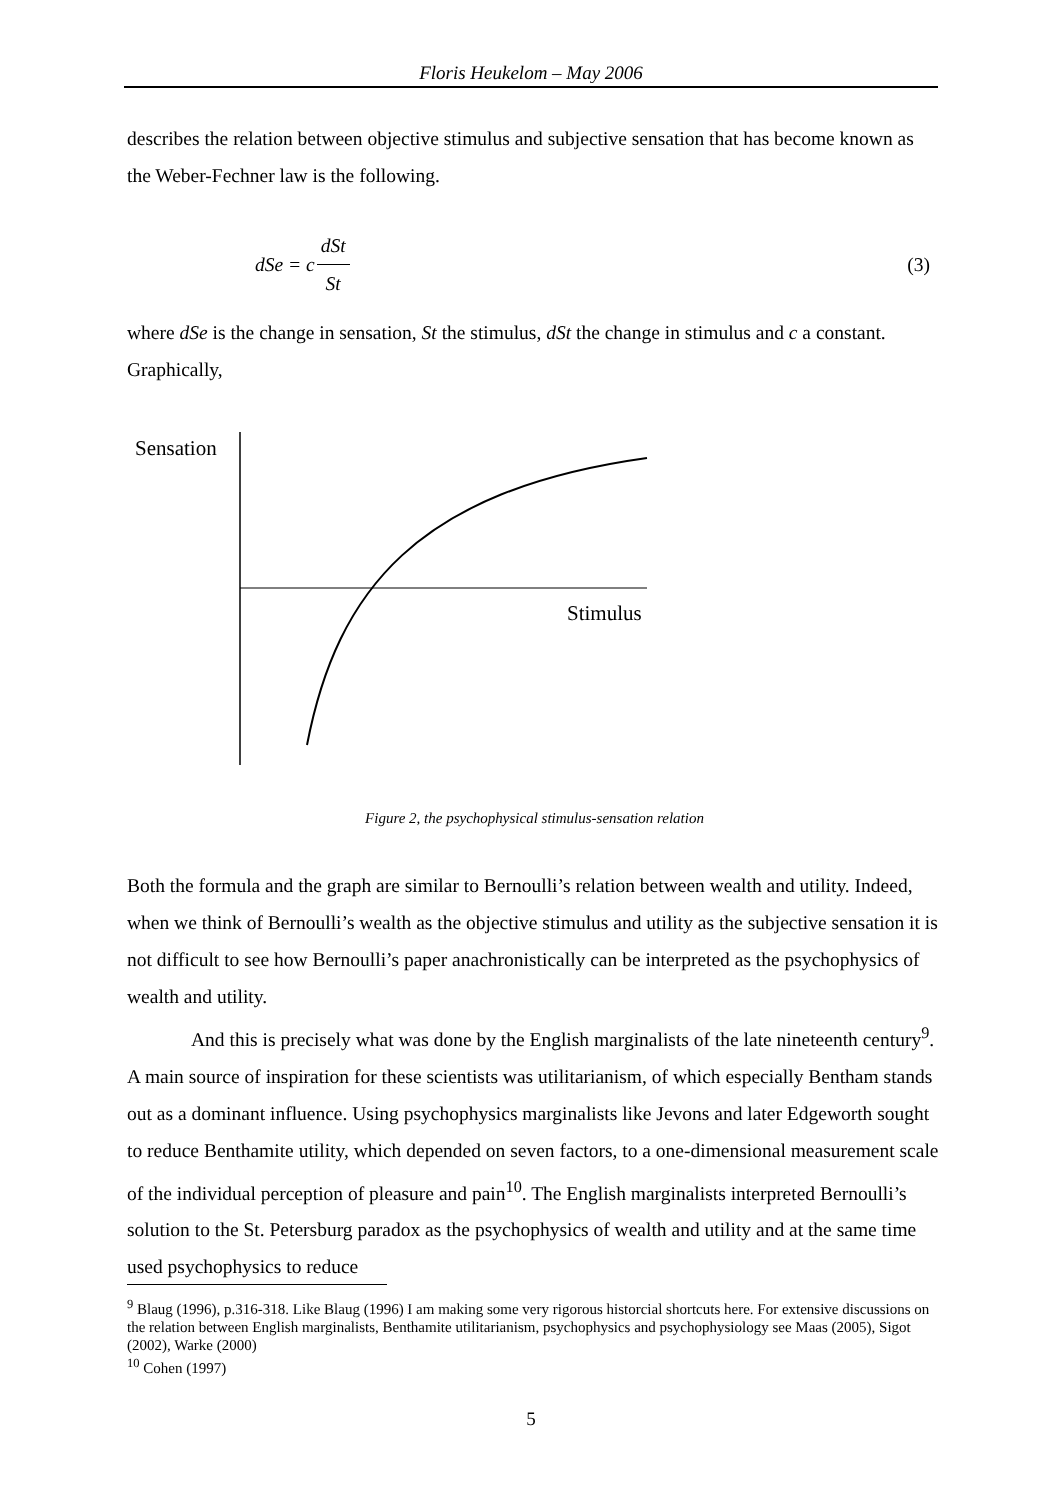Floris Heukelom – May 2006
describes the relation between objective stimulus and subjective sensation that has become known as the Weber-Fechner law is the following.
dSe = c dSt St (3)
where dSe is the change in sensation, St the stimulus, dSt the change in stimulus and c a constant. Graphically,
Sensation
Stimulus
Figure 2, the psychophysical stimulus-sensation relation
Both the formula and the graph are similar to Bernoulli’s relation between wealth and utility. Indeed, when we think of Bernoulli’s wealth as the objective stimulus and utility as the subjective sensation it is not difficult to see how Bernoulli’s paper anachronistically can be interpreted as the psychophysics of wealth and utility.
And this is precisely what was done by the English marginalists of the late nineteenth century<sup>9</sup>. A main source of inspiration for these scientists was utilitarianism, of which especially Bentham stands out as a dominant influence. Using psychophysics marginalists like Jevons and later Edgeworth sought to reduce Benthamite utility, which depended on seven factors, to a one-dimensional measurement scale of the individual perception of pleasure and pain<sup>10</sup>. The English marginalists interpreted Bernoulli’s solution to the St. Petersburg paradox as the psychophysics of wealth and utility and at the same time used psychophysics to reduce
<sup>9</sup> Blaug (1996), p.316-318. Like Blaug (1996) I am making some very rigorous historcial shortcuts here. For extensive discussions on the relation between English marginalists, Benthamite utilitarianism, psychophysics and psychophysiology see Maas (2005), Sigot (2002), Warke (2000)
<sup>10</sup> Cohen (1997)
5